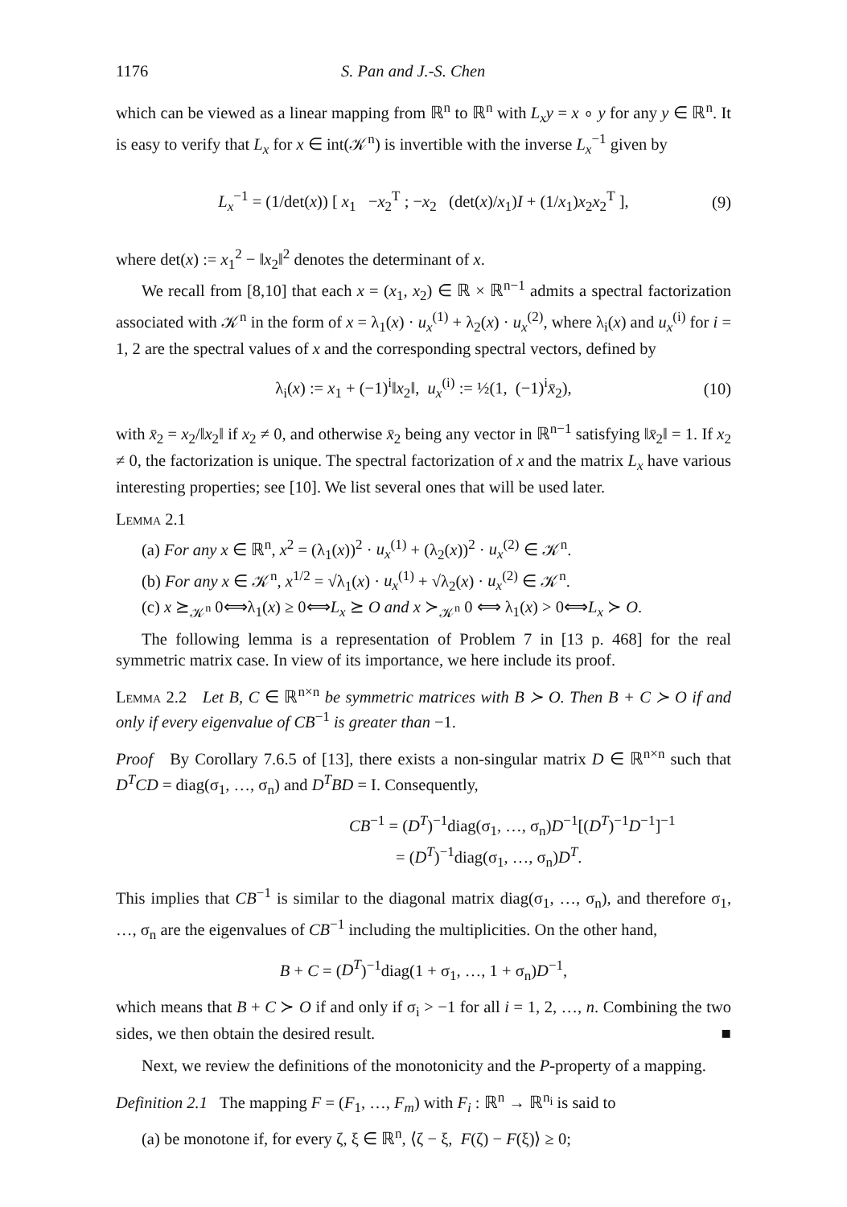1176 S. Pan and J.-S. Chen
which can be viewed as a linear mapping from ℝ<sup>n</sup> to ℝ<sup>n</sup> with L<sub>x</sub>y = x ∘ y for any y ∈ ℝ<sup>n</sup>. It is easy to verify that L<sub>x</sub> for x ∈ int(𝒦<sup>n</sup>) is invertible with the inverse L<sub>x</sub><sup>−1</sup> given by
L<sub>x</sub><sup>−1</sup> = (1/det(x)) [ x<sub>1</sub> −x<sub>2</sub><sup>T</sup> ; −x<sub>2</sub> (det(x)/x<sub>1</sub>)I + (1/x<sub>1</sub>)x<sub>2</sub>x<sub>2</sub><sup>T</sup> ], (9)
where det(x) := x<sub>1</sub><sup>2</sup> − ‖x<sub>2</sub>‖<sup>2</sup> denotes the determinant of x.
We recall from [8,10] that each x = (x<sub>1</sub>, x<sub>2</sub>) ∈ ℝ × ℝ<sup>n−1</sup> admits a spectral factorization associated with 𝒦<sup>n</sup> in the form of x = λ<sub>1</sub>(x) · u<sub>x</sub><sup>(1)</sup> + λ<sub>2</sub>(x) · u<sub>x</sub><sup>(2)</sup>, where λ<sub>i</sub>(x) and u<sub>x</sub><sup>(i)</sup> for i = 1, 2 are the spectral values of x and the corresponding spectral vectors, defined by
λ<sub>i</sub>(x) := x<sub>1</sub> + (−1)<sup>i</sup>‖x<sub>2</sub>‖, u<sub>x</sub><sup>(i)</sup> := ½(1, (−1)<sup>i</sup>x̄<sub>2</sub>), (10)
with x̄<sub>2</sub> = x<sub>2</sub>/‖x<sub>2</sub>‖ if x<sub>2</sub> ≠ 0, and otherwise x̄<sub>2</sub> being any vector in ℝ<sup>n−1</sup> satisfying ‖x̄<sub>2</sub>‖ = 1. If x<sub>2</sub> ≠ 0, the factorization is unique. The spectral factorization of x and the matrix L<sub>x</sub> have various interesting properties; see [10]. We list several ones that will be used later.
Lemma 2.1
(a) For any x ∈ ℝ<sup>n</sup>, x<sup>2</sup> = (λ<sub>1</sub>(x))<sup>2</sup> · u<sub>x</sub><sup>(1)</sup> + (λ<sub>2</sub>(x))<sup>2</sup> · u<sub>x</sub><sup>(2)</sup> ∈ 𝒦<sup>n</sup>.
(b) For any x ∈ 𝒦<sup>n</sup>, x<sup>1/2</sup> = √λ<sub>1</sub>(x) · u<sub>x</sub><sup>(1)</sup> + √λ<sub>2</sub>(x) · u<sub>x</sub><sup>(2)</sup> ∈ 𝒦<sup>n</sup>.
(c) x ⪰<sub>𝒦<sup>n</sup></sub> 0⟺λ<sub>1</sub>(x) ≥ 0⟺L<sub>x</sub> ⪰ O and x ≻<sub>𝒦<sup>n</sup></sub> 0 ⟺ λ<sub>1</sub>(x) > 0⟺L<sub>x</sub> ≻ O.
The following lemma is a representation of Problem 7 in [13 p. 468] for the real symmetric matrix case. In view of its importance, we here include its proof.
Lemma 2.2 Let B, C ∈ ℝ<sup>n×n</sup> be symmetric matrices with B ≻ O. Then B + C ≻ O if and only if every eigenvalue of CB<sup>−1</sup> is greater than −1.
Proof By Corollary 7.6.5 of [13], there exists a non-singular matrix D ∈ ℝ<sup>n×n</sup> such that D<sup>T</sup>CD = diag(σ<sub>1</sub>, …, σ<sub>n</sub>) and D<sup>T</sup>BD = I. Consequently,
CB<sup>−1</sup> = (D<sup>T</sup>)<sup>−1</sup>diag(σ<sub>1</sub>, …, σ<sub>n</sub>)D<sup>−1</sup>[(D<sup>T</sup>)<sup>−1</sup>D<sup>−1</sup>]<sup>−1</sup>
= (D<sup>T</sup>)<sup>−1</sup>diag(σ<sub>1</sub>, …, σ<sub>n</sub>)D<sup>T</sup>.
This implies that CB<sup>−1</sup> is similar to the diagonal matrix diag(σ<sub>1</sub>, …, σ<sub>n</sub>), and therefore σ<sub>1</sub>, …, σ<sub>n</sub> are the eigenvalues of CB<sup>−1</sup> including the multiplicities. On the other hand,
B + C = (D<sup>T</sup>)<sup>−1</sup>diag(1 + σ<sub>1</sub>, …, 1 + σ<sub>n</sub>)D<sup>−1</sup>,
which means that B + C ≻ O if and only if σ<sub>i</sub> > −1 for all i = 1, 2, …, n. Combining the two sides, we then obtain the desired result. ■
Next, we review the definitions of the monotonicity and the P-property of a mapping.
Definition 2.1 The mapping F = (F<sub>1</sub>, …, F<sub>m</sub>) with F<sub>i</sub> : ℝ<sup>n</sup> → ℝ<sup>n<sub>i</sub></sup> is said to
(a) be monotone if, for every ζ, ξ ∈ ℝ<sup>n</sup>, ⟨ζ − ξ, F(ζ) − F(ξ)⟩ ≥ 0;